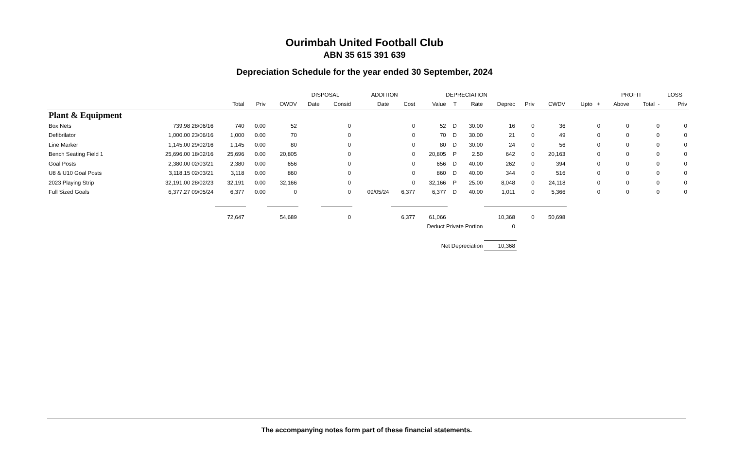Ourimbah United Football Club
ABN 35 615 391 639
Depreciation Schedule for the year ended 30 September, 2024
| | | | | | DISPOSAL | | ADDITION | | DEPRECIATION | | | | | | | PROFIT | | LOSS |
| --- | --- | --- | --- | --- | --- | --- | --- | --- | --- | --- | --- | --- | --- | --- | --- | --- | --- | --- |
| | | Total | Priv | OWDV | Date | Consid | Date | Cost | Value | T | Rate | Deprec | Priv | CWDV | Upto + | Above | Total - | Priv |
| Plant & Equipment | | | | | | | | | | | | | | | | | | |
| Box Nets | 739.98 28/06/16 | 740 | 0.00 | 52 | | 0 | | 0 | 52 | D | 30.00 | 16 | 0 | 36 | 0 | 0 | 0 | 0 |
| Defibrilator | 1,000.00 23/06/16 | 1,000 | 0.00 | 70 | | 0 | | 0 | 70 | D | 30.00 | 21 | 0 | 49 | 0 | 0 | 0 | 0 |
| Line Marker | 1,145.00 29/02/16 | 1,145 | 0.00 | 80 | | 0 | | 0 | 80 | D | 30.00 | 24 | 0 | 56 | 0 | 0 | 0 | 0 |
| Bench Seating Field 1 | 25,696.00 18/02/16 | 25,696 | 0.00 | 20,805 | | 0 | | 0 | 20,805 | P | 2.50 | 642 | 0 | 20,163 | 0 | 0 | 0 | 0 |
| Goal Posts | 2,380.00 02/03/21 | 2,380 | 0.00 | 656 | | 0 | | 0 | 656 | D | 40.00 | 262 | 0 | 394 | 0 | 0 | 0 | 0 |
| U8 & U10 Goal Posts | 3,118.15 02/03/21 | 3,118 | 0.00 | 860 | | 0 | | 0 | 860 | D | 40.00 | 344 | 0 | 516 | 0 | 0 | 0 | 0 |
| 2023 Playing Strip | 32,191.00 28/02/23 | 32,191 | 0.00 | 32,166 | | 0 | | 0 | 32,166 | P | 25.00 | 8,048 | 0 | 24,118 | 0 | 0 | 0 | 0 |
| Full Sized Goals | 6,377.27 09/05/24 | 6,377 | 0.00 | 0 | | 0 | 09/05/24 | 6,377 | 6,377 | D | 40.00 | 1,011 | 0 | 5,366 | 0 | 0 | 0 | 0 |
| | | 72,647 | | 54,689 | | 0 | | 6,377 | 61,066 | | | 10,368 | 0 | 50,698 | | | | |
| Deduct Private Portion | | | | | | | | | | | | 0 | | | | | | |
| Net Depreciation | | | | | | | | | | | | 10,368 | | | | | | |
The accompanying notes form part of these financial statements.